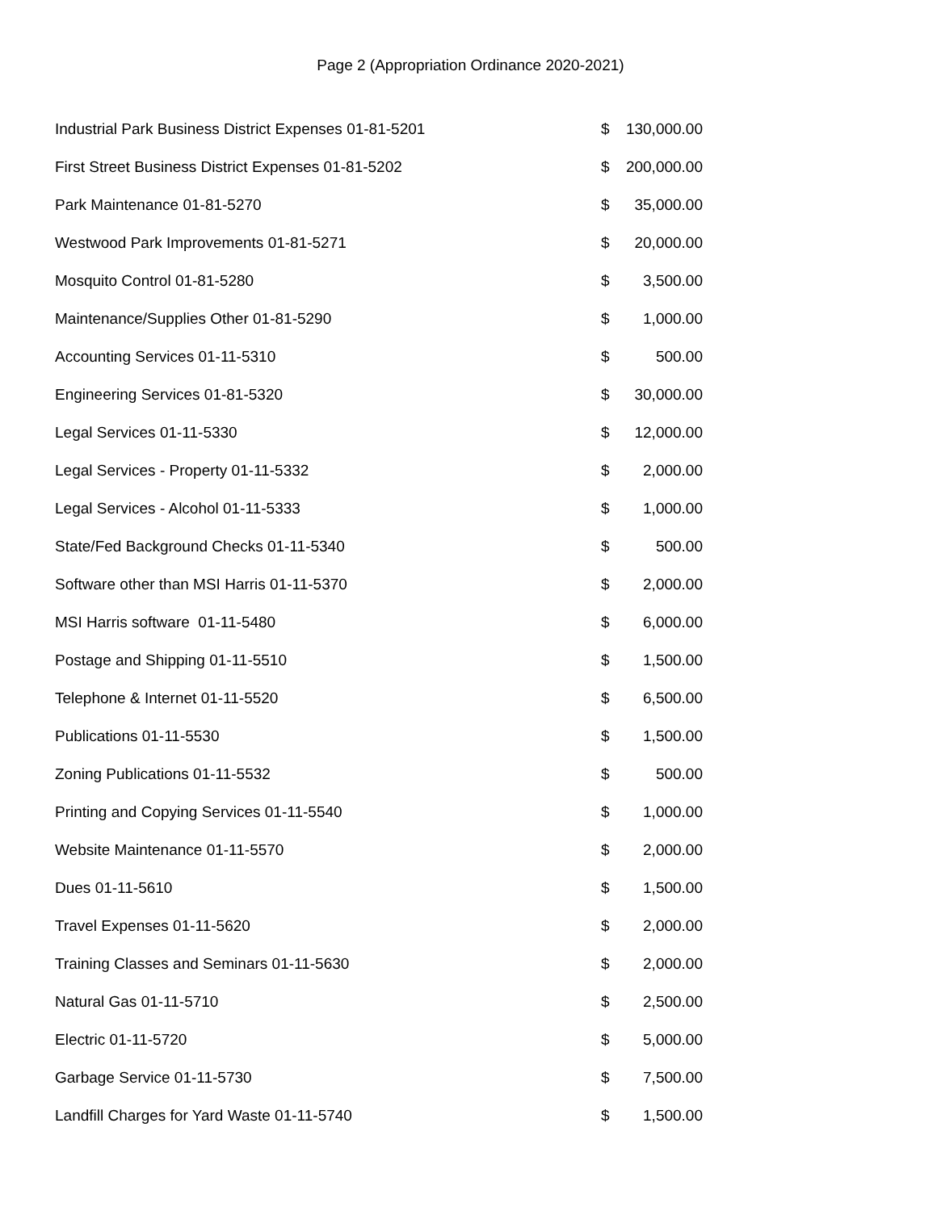Page 2 (Appropriation Ordinance 2020-2021)
| Industrial Park Business District Expenses 01-81-5201 | $ | 130,000.00 |
| First Street Business District Expenses 01-81-5202 | $ | 200,000.00 |
| Park Maintenance 01-81-5270 | $ | 35,000.00 |
| Westwood Park Improvements 01-81-5271 | $ | 20,000.00 |
| Mosquito Control 01-81-5280 | $ | 3,500.00 |
| Maintenance/Supplies Other 01-81-5290 | $ | 1,000.00 |
| Accounting Services 01-11-5310 | $ | 500.00 |
| Engineering Services 01-81-5320 | $ | 30,000.00 |
| Legal Services 01-11-5330 | $ | 12,000.00 |
| Legal Services - Property 01-11-5332 | $ | 2,000.00 |
| Legal Services - Alcohol 01-11-5333 | $ | 1,000.00 |
| State/Fed Background Checks 01-11-5340 | $ | 500.00 |
| Software other than MSI Harris 01-11-5370 | $ | 2,000.00 |
| MSI Harris software 01-11-5480 | $ | 6,000.00 |
| Postage and Shipping 01-11-5510 | $ | 1,500.00 |
| Telephone & Internet 01-11-5520 | $ | 6,500.00 |
| Publications 01-11-5530 | $ | 1,500.00 |
| Zoning Publications 01-11-5532 | $ | 500.00 |
| Printing and Copying Services 01-11-5540 | $ | 1,000.00 |
| Website Maintenance 01-11-5570 | $ | 2,000.00 |
| Dues 01-11-5610 | $ | 1,500.00 |
| Travel Expenses 01-11-5620 | $ | 2,000.00 |
| Training Classes and Seminars 01-11-5630 | $ | 2,000.00 |
| Natural Gas 01-11-5710 | $ | 2,500.00 |
| Electric 01-11-5720 | $ | 5,000.00 |
| Garbage Service 01-11-5730 | $ | 7,500.00 |
| Landfill Charges for Yard Waste 01-11-5740 | $ | 1,500.00 |